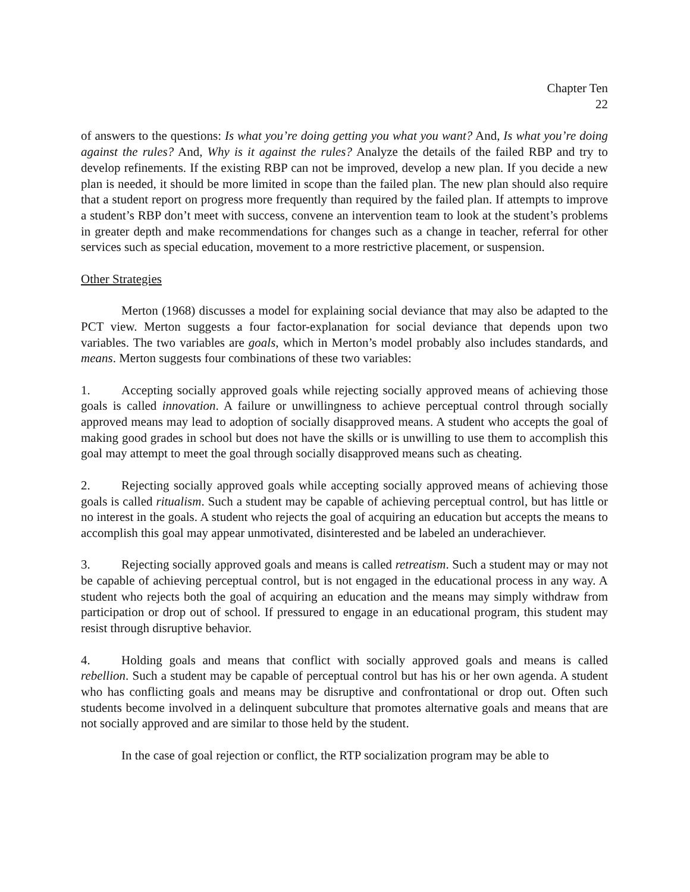Chapter Ten
22
of answers to the questions: Is what you’re doing getting you what you want? And, Is what you’re doing against the rules? And, Why is it against the rules? Analyze the details of the failed RBP and try to develop refinements. If the existing RBP can not be improved, develop a new plan. If you decide a new plan is needed, it should be more limited in scope than the failed plan. The new plan should also require that a student report on progress more frequently than required by the failed plan. If attempts to improve a student’s RBP don’t meet with success, convene an intervention team to look at the student’s problems in greater depth and make recommendations for changes such as a change in teacher, referral for other services such as special education, movement to a more restrictive placement, or suspension.
Other Strategies
Merton (1968) discusses a model for explaining social deviance that may also be adapted to the PCT view. Merton suggests a four factor-explanation for social deviance that depends upon two variables. The two variables are goals, which in Merton’s model probably also includes standards, and means. Merton suggests four combinations of these two variables:
1. Accepting socially approved goals while rejecting socially approved means of achieving those goals is called innovation. A failure or unwillingness to achieve perceptual control through socially approved means may lead to adoption of socially disapproved means. A student who accepts the goal of making good grades in school but does not have the skills or is unwilling to use them to accomplish this goal may attempt to meet the goal through socially disapproved means such as cheating.
2. Rejecting socially approved goals while accepting socially approved means of achieving those goals is called ritualism. Such a student may be capable of achieving perceptual control, but has little or no interest in the goals. A student who rejects the goal of acquiring an education but accepts the means to accomplish this goal may appear unmotivated, disinterested and be labeled an underachiever.
3. Rejecting socially approved goals and means is called retreatism. Such a student may or may not be capable of achieving perceptual control, but is not engaged in the educational process in any way. A student who rejects both the goal of acquiring an education and the means may simply withdraw from participation or drop out of school. If pressured to engage in an educational program, this student may resist through disruptive behavior.
4. Holding goals and means that conflict with socially approved goals and means is called rebellion. Such a student may be capable of perceptual control but has his or her own agenda. A student who has conflicting goals and means may be disruptive and confrontational or drop out. Often such students become involved in a delinquent subculture that promotes alternative goals and means that are not socially approved and are similar to those held by the student.
In the case of goal rejection or conflict, the RTP socialization program may be able to